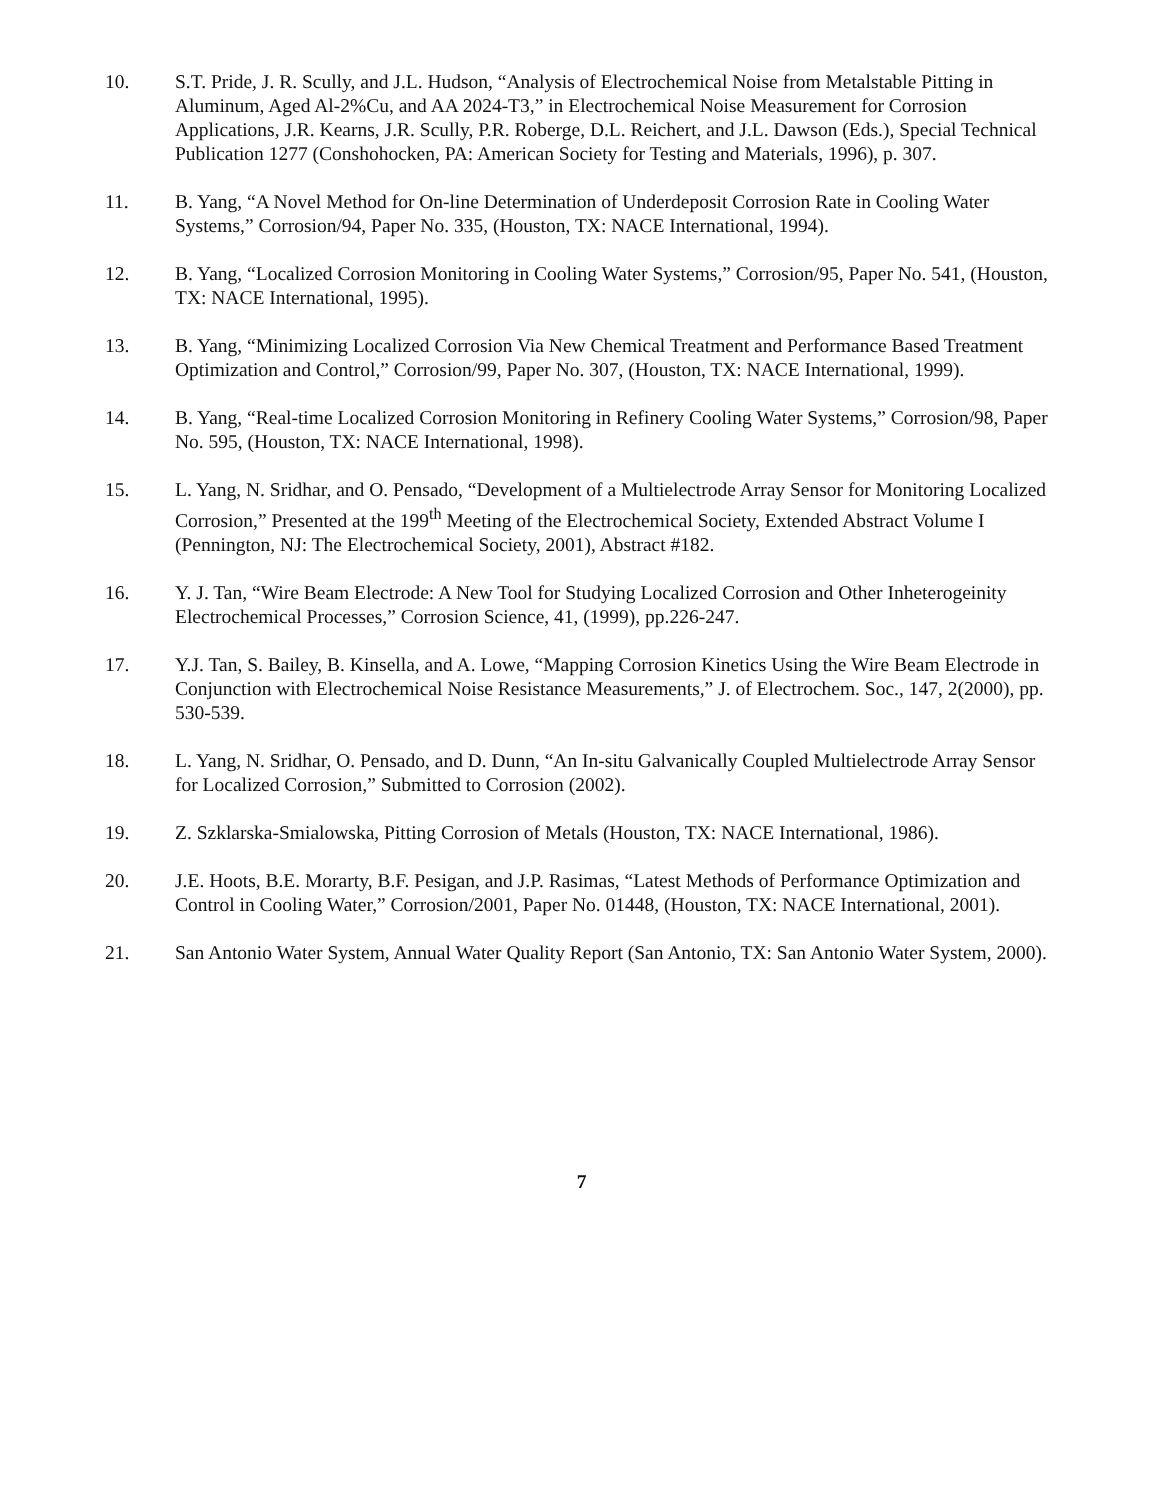10. S.T. Pride, J. R. Scully, and J.L. Hudson, “Analysis of Electrochemical Noise from Metalstable Pitting in Aluminum, Aged Al-2%Cu, and AA 2024-T3,” in Electrochemical Noise Measurement for Corrosion Applications, J.R. Kearns, J.R. Scully, P.R. Roberge, D.L. Reichert, and J.L. Dawson (Eds.), Special Technical Publication 1277 (Conshohocken, PA: American Society for Testing and Materials, 1996), p. 307.
11. B. Yang, “A Novel Method for On-line Determination of Underdeposit Corrosion Rate in Cooling Water Systems,” Corrosion/94, Paper No. 335, (Houston, TX: NACE International, 1994).
12. B. Yang, “Localized Corrosion Monitoring in Cooling Water Systems,” Corrosion/95, Paper No. 541, (Houston, TX: NACE International, 1995).
13. B. Yang, “Minimizing Localized Corrosion Via New Chemical Treatment and Performance Based Treatment Optimization and Control,” Corrosion/99, Paper No. 307, (Houston, TX: NACE International, 1999).
14. B. Yang, “Real-time Localized Corrosion Monitoring in Refinery Cooling Water Systems,” Corrosion/98, Paper No. 595, (Houston, TX: NACE International, 1998).
15. L. Yang, N. Sridhar, and O. Pensado, “Development of a Multielectrode Array Sensor for Monitoring Localized Corrosion,” Presented at the 199<sup>th</sup> Meeting of the Electrochemical Society, Extended Abstract Volume I (Pennington, NJ: The Electrochemical Society, 2001), Abstract #182.
16. Y. J. Tan, “Wire Beam Electrode: A New Tool for Studying Localized Corrosion and Other Inheterogeinity Electrochemical Processes,” Corrosion Science, 41, (1999), pp.226-247.
17. Y.J. Tan, S. Bailey, B. Kinsella, and A. Lowe, “Mapping Corrosion Kinetics Using the Wire Beam Electrode in Conjunction with Electrochemical Noise Resistance Measurements,” J. of Electrochem. Soc., 147, 2(2000), pp. 530-539.
18. L. Yang, N. Sridhar, O. Pensado, and D. Dunn, “An In-situ Galvanically Coupled Multielectrode Array Sensor for Localized Corrosion,” Submitted to Corrosion (2002).
19. Z. Szklarska-Smialowska, Pitting Corrosion of Metals (Houston, TX: NACE International, 1986).
20. J.E. Hoots, B.E. Morarty, B.F. Pesigan, and J.P. Rasimas, “Latest Methods of Performance Optimization and Control in Cooling Water,” Corrosion/2001, Paper No. 01448, (Houston, TX: NACE International, 2001).
21. San Antonio Water System, Annual Water Quality Report (San Antonio, TX: San Antonio Water System, 2000).
7